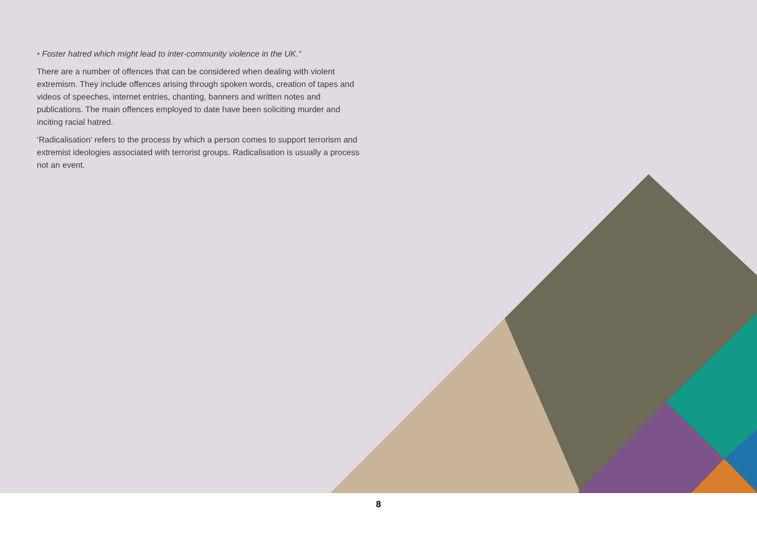• Foster hatred which might lead to inter-community violence in the UK.”
There are a number of offences that can be considered when dealing with violent extremism. They include offences arising through spoken words, creation of tapes and videos of speeches, internet entries, chanting, banners and written notes and publications. The main offences employed to date have been soliciting murder and inciting racial hatred.
‘Radicalisation’ refers to the process by which a person comes to support terrorism and extremist ideologies associated with terrorist groups. Radicalisation is usually a process not an event.
8